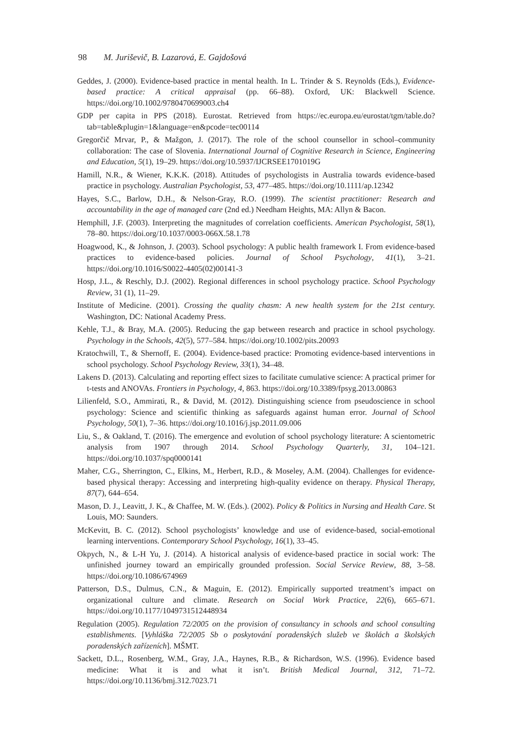98 M. Juriševič, B. Lazarová, E. Gajdošová
Geddes, J. (2000). Evidence-based practice in mental health. In L. Trinder & S. Reynolds (Eds.), Evidence-based practice: A critical appraisal (pp. 66–88). Oxford, UK: Blackwell Science. https://doi.org/10.1002/9780470699003.ch4
GDP per capita in PPS (2018). Eurostat. Retrieved from https://ec.europa.eu/eurostat/tgm/table.do?tab=table&plugin=1&language=en&pcode=tec00114
Gregorčič Mrvar, P., & Mažgon, J. (2017). The role of the school counsellor in school–community collaboration: The case of Slovenia. International Journal of Cognitive Research in Science, Engineering and Education, 5(1), 19–29. https://doi.org/10.5937/IJCRSEE1701019G
Hamill, N.R., & Wiener, K.K.K. (2018). Attitudes of psychologists in Australia towards evidence-based practice in psychology. Australian Psychologist, 53, 477–485. https://doi.org/10.1111/ap.12342
Hayes, S.C., Barlow, D.H., & Nelson-Gray, R.O. (1999). The scientist practitioner: Research and accountability in the age of managed care (2nd ed.) Needham Heights, MA: Allyn & Bacon.
Hemphill, J.F. (2003). Interpreting the magnitudes of correlation coefficients. American Psychologist, 58(1), 78–80. https://doi.org/10.1037/0003-066X.58.1.78
Hoagwood, K., & Johnson, J. (2003). School psychology: A public health framework I. From evidence-based practices to evidence-based policies. Journal of School Psychology, 41(1), 3–21. https://doi.org/10.1016/S0022-4405(02)00141-3
Hosp, J.L., & Reschly, D.J. (2002). Regional differences in school psychology practice. School Psychology Review, 31 (1), 11–29.
Institute of Medicine. (2001). Crossing the quality chasm: A new health system for the 21st century. Washington, DC: National Academy Press.
Kehle, T.J., & Bray, M.A. (2005). Reducing the gap between research and practice in school psychology. Psychology in the Schools, 42(5), 577–584. https://doi.org/10.1002/pits.20093
Kratochwill, T., & Shernoff, E. (2004). Evidence-based practice: Promoting evidence-based interventions in school psychology. School Psychology Review, 33(1), 34–48.
Lakens D. (2013). Calculating and reporting effect sizes to facilitate cumulative science: A practical primer for t-tests and ANOVAs. Frontiers in Psychology, 4, 863. https://doi.org/10.3389/fpsyg.2013.00863
Lilienfeld, S.O., Ammirati, R., & David, M. (2012). Distinguishing science from pseudoscience in school psychology: Science and scientific thinking as safeguards against human error. Journal of School Psychology, 50(1), 7–36. https://doi.org/10.1016/j.jsp.2011.09.006
Liu, S., & Oakland, T. (2016). The emergence and evolution of school psychology literature: A scientometric analysis from 1907 through 2014. School Psychology Quarterly, 31, 104–121. https://doi.org/10.1037/spq0000141
Maher, C.G., Sherrington, C., Elkins, M., Herbert, R.D., & Moseley, A.M. (2004). Challenges for evidence-based physical therapy: Accessing and interpreting high-quality evidence on therapy. Physical Therapy, 87(7), 644–654.
Mason, D. J., Leavitt, J. K., & Chaffee, M. W. (Eds.). (2002). Policy & Politics in Nursing and Health Care. St Louis, MO: Saunders.
McKevitt, B. C. (2012). School psychologists’ knowledge and use of evidence-based, social-emotional learning interventions. Contemporary School Psychology, 16(1), 33–45.
Okpych, N., & L-H Yu, J. (2014). A historical analysis of evidence-based practice in social work: The unfinished journey toward an empirically grounded profession. Social Service Review, 88, 3–58. https://doi.org/10.1086/674969
Patterson, D.S., Dulmus, C.N., & Maguin, E. (2012). Empirically supported treatment’s impact on organizational culture and climate. Research on Social Work Practice, 22(6), 665–671. https://doi.org/10.1177/1049731512448934
Regulation (2005). Regulation 72/2005 on the provision of consultancy in schools and school consulting establishments. [Vyhláška 72/2005 Sb o poskytování poradenských služeb ve školách a školských poradenských zařízeních]. MŠMT.
Sackett, D.L., Rosenberg, W.M., Gray, J.A., Haynes, R.B., & Richardson, W.S. (1996). Evidence based medicine: What it is and what it isn’t. British Medical Journal, 312, 71–72. https://doi.org/10.1136/bmj.312.7023.71